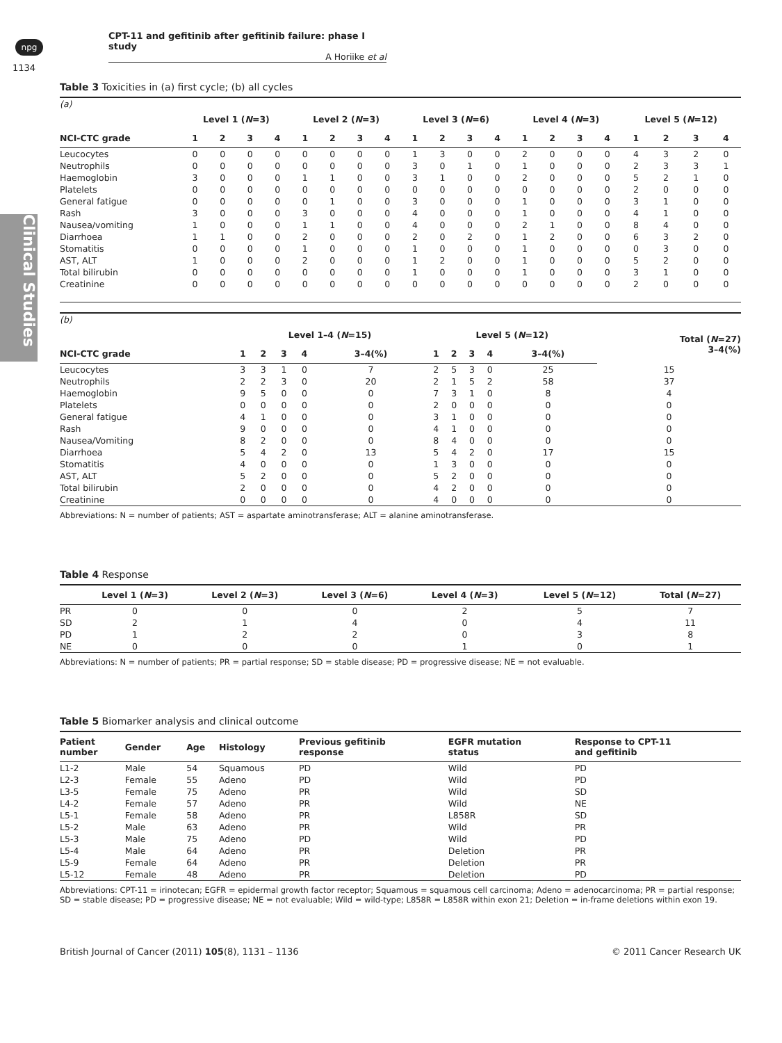npg
CPT-11 and gefitinib after gefitinib failure: phase I study
A Horiike et al
1134
Clinical Studies
Table 3 Toxicities in (a) first cycle; (b) all cycles
| (a) | | | | | | | | | | | | | | | | | | | | |
| | Level 1 ( N =3) | | | | Level 2 ( N =3) | | | | Level 3 ( N =6) | | | | Level 4 ( N =3) | | | | Level 5 ( N =12) | | | |
| NCI-CTC grade | 1 | 2 | 3 | 4 | 1 | 2 | 3 | 4 | 1 | 2 | 3 | 4 | 1 | 2 | 3 | 4 | 1 | 2 | 3 | 4 |
| Leucocytes | 0 | 0 | 0 | 0 | 0 | 0 | 0 | 0 | 1 | 3 | 0 | 0 | 2 | 0 | 0 | 0 | 4 | 3 | 2 | 0 |
| Neutrophils | 0 | 0 | 0 | 0 | 0 | 0 | 0 | 0 | 3 | 0 | 1 | 0 | 1 | 0 | 0 | 0 | 2 | 3 | 3 | 1 |
| Haemoglobin | 3 | 0 | 0 | 0 | 1 | 1 | 0 | 0 | 3 | 1 | 0 | 0 | 2 | 0 | 0 | 0 | 5 | 2 | 1 | 0 |
| Platelets | 0 | 0 | 0 | 0 | 0 | 0 | 0 | 0 | 0 | 0 | 0 | 0 | 0 | 0 | 0 | 0 | 2 | 0 | 0 | 0 |
| General fatigue | 0 | 0 | 0 | 0 | 0 | 1 | 0 | 0 | 3 | 0 | 0 | 0 | 1 | 0 | 0 | 0 | 3 | 1 | 0 | 0 |
| Rash | 3 | 0 | 0 | 0 | 3 | 0 | 0 | 0 | 4 | 0 | 0 | 0 | 1 | 0 | 0 | 0 | 4 | 1 | 0 | 0 |
| Nausea/vomiting | 1 | 0 | 0 | 0 | 1 | 1 | 0 | 0 | 4 | 0 | 0 | 0 | 2 | 1 | 0 | 0 | 8 | 4 | 0 | 0 |
| Diarrhoea | 1 | 1 | 0 | 0 | 2 | 0 | 0 | 0 | 2 | 0 | 2 | 0 | 1 | 2 | 0 | 0 | 6 | 3 | 2 | 0 |
| Stomatitis | 0 | 0 | 0 | 0 | 1 | 0 | 0 | 0 | 1 | 0 | 0 | 0 | 1 | 0 | 0 | 0 | 0 | 3 | 0 | 0 |
| AST, ALT | 1 | 0 | 0 | 0 | 2 | 0 | 0 | 0 | 1 | 2 | 0 | 0 | 1 | 0 | 0 | 0 | 5 | 2 | 0 | 0 |
| Total bilirubin | 0 | 0 | 0 | 0 | 0 | 0 | 0 | 0 | 1 | 0 | 0 | 0 | 1 | 0 | 0 | 0 | 3 | 1 | 0 | 0 |
| Creatinine | 0 | 0 | 0 | 0 | 0 | 0 | 0 | 0 | 0 | 0 | 0 | 0 | 0 | 0 | 0 | 0 | 2 | 0 | 0 | 0 |
| (b) | | | | | | | | | | | |
| | Level 1–4 ( N =15) | | | | | Level 5 ( N =12) | | | | | Total ( N =27) 3–4(%) |
| NCI-CTC grade | 1 | 2 | 3 | 4 | 3–4(%) | 1 | 2 | 3 | 4 | 3–4(%) | |
| Leucocytes | 3 | 3 | 1 | 0 | 7 | 2 | 5 | 3 | 0 | 25 | 15 |
| Neutrophils | 2 | 2 | 3 | 0 | 20 | 2 | 1 | 5 | 2 | 58 | 37 |
| Haemoglobin | 9 | 5 | 0 | 0 | 0 | 7 | 3 | 1 | 0 | 8 | 4 |
| Platelets | 0 | 0 | 0 | 0 | 0 | 2 | 0 | 0 | 0 | 0 | 0 |
| General fatigue | 4 | 1 | 0 | 0 | 0 | 3 | 1 | 0 | 0 | 0 | 0 |
| Rash | 9 | 0 | 0 | 0 | 0 | 4 | 1 | 0 | 0 | 0 | 0 |
| Nausea/Vomiting | 8 | 2 | 0 | 0 | 0 | 8 | 4 | 0 | 0 | 0 | 0 |
| Diarrhoea | 5 | 4 | 2 | 0 | 13 | 5 | 4 | 2 | 0 | 17 | 15 |
| Stomatitis | 4 | 0 | 0 | 0 | 0 | 1 | 3 | 0 | 0 | 0 | 0 |
| AST, ALT | 5 | 2 | 0 | 0 | 0 | 5 | 2 | 0 | 0 | 0 | 0 |
| Total bilirubin | 2 | 0 | 0 | 0 | 0 | 4 | 2 | 0 | 0 | 0 | 0 |
| Creatinine | 0 | 0 | 0 | 0 | 0 | 4 | 0 | 0 | 0 | 0 | 0 |
Abbreviations: N = number of patients; AST = aspartate aminotransferase; ALT = alanine aminotransferase.
Table 4 Response
| | Level 1 ( N =3) | Level 2 ( N =3) | Level 3 ( N =6) | Level 4 ( N =3) | Level 5 ( N =12) | Total ( N =27) |
| --- | --- | --- | --- | --- | --- | --- |
| PR | 0 | 0 | 0 | 2 | 5 | 7 |
| SD | 2 | 1 | 4 | 0 | 4 | 11 |
| PD | 1 | 2 | 2 | 0 | 3 | 8 |
| NE | 0 | 0 | 0 | 1 | 0 | 1 |
Abbreviations: N = number of patients; PR = partial response; SD = stable disease; PD = progressive disease; NE = not evaluable.
Table 5 Biomarker analysis and clinical outcome
| Patient number | Gender | Age | Histology | Previous gefitinib response | EGFR mutation status | Response to CPT-11 and gefitinib |
| --- | --- | --- | --- | --- | --- | --- |
| L1-2 | Male | 54 | Squamous | PD | Wild | PD |
| L2-3 | Female | 55 | Adeno | PD | Wild | PD |
| L3-5 | Female | 75 | Adeno | PR | Wild | SD |
| L4-2 | Female | 57 | Adeno | PR | Wild | NE |
| L5-1 | Female | 58 | Adeno | PR | L858R | SD |
| L5-2 | Male | 63 | Adeno | PR | Wild | PR |
| L5-3 | Male | 75 | Adeno | PD | Wild | PD |
| L5-4 | Male | 64 | Adeno | PR | Deletion | PR |
| L5-9 | Female | 64 | Adeno | PR | Deletion | PR |
| L5-12 | Female | 48 | Adeno | PR | Deletion | PD |
Abbreviations: CPT-11 = irinotecan; EGFR = epidermal growth factor receptor; Squamous = squamous cell carcinoma; Adeno = adenocarcinoma; PR = partial response; SD = stable disease; PD = progressive disease; NE = not evaluable; Wild = wild-type; L858R = L858R within exon 21; Deletion = in-frame deletions within exon 19.
British Journal of Cancer (2011) 105(8), 1131 – 1136 © 2011 Cancer Research UK